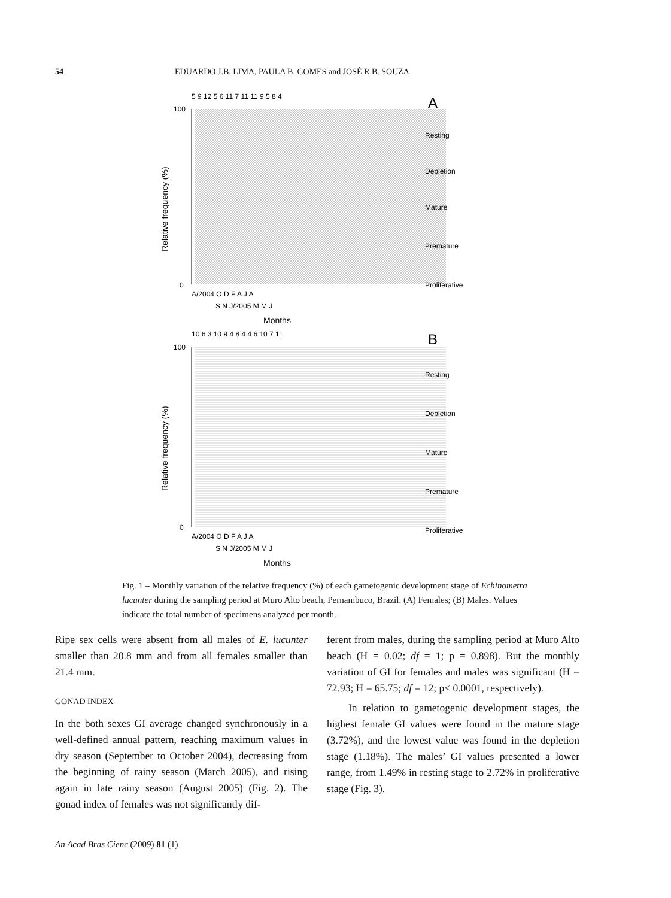54 EDUARDO J.B. LIMA, PAULA B. GOMES and JOSÉ R.B. SOUZA
5 9 12 5 6 11 7 11 11 9 5 8 4
A
100
0
Relative frequency (%)
A/2004 O D F A J A
S N J/2005 M M J
Months
Resting
Depletion
Mature
Premature
Proliferative
10 6 3 10 9 4 8 4 4 6 10 7 11
B
100
0
Relative frequency (%)
A/2004 O D F A J A
S N J/2005 M M J
Months
Resting
Depletion
Mature
Premature
Proliferative
Fig. 1 – Monthly variation of the relative frequency (%) of each gametogenic development stage of Echinometra lucunter during the sampling period at Muro Alto beach, Pernambuco, Brazil. (A) Females; (B) Males. Values indicate the total number of specimens analyzed per month.
Ripe sex cells were absent from all males of E. lucunter smaller than 20.8 mm and from all females smaller than 21.4 mm.
GONAD INDEX
In the both sexes GI average changed synchronously in a well-defined annual pattern, reaching maximum values in dry season (September to October 2004), decreasing from the beginning of rainy season (March 2005), and rising again in late rainy season (August 2005) (Fig. 2). The gonad index of females was not significantly dif-
ferent from males, during the sampling period at Muro Alto beach (H = 0.02; df = 1; p = 0.898). But the monthly variation of GI for females and males was significant (H = 72.93; H = 65.75; df = 12; p< 0.0001, respectively).
In relation to gametogenic development stages, the highest female GI values were found in the mature stage (3.72%), and the lowest value was found in the depletion stage (1.18%). The males’ GI values presented a lower range, from 1.49% in resting stage to 2.72% in proliferative stage (Fig. 3).
An Acad Bras Cienc (2009) 81 (1)